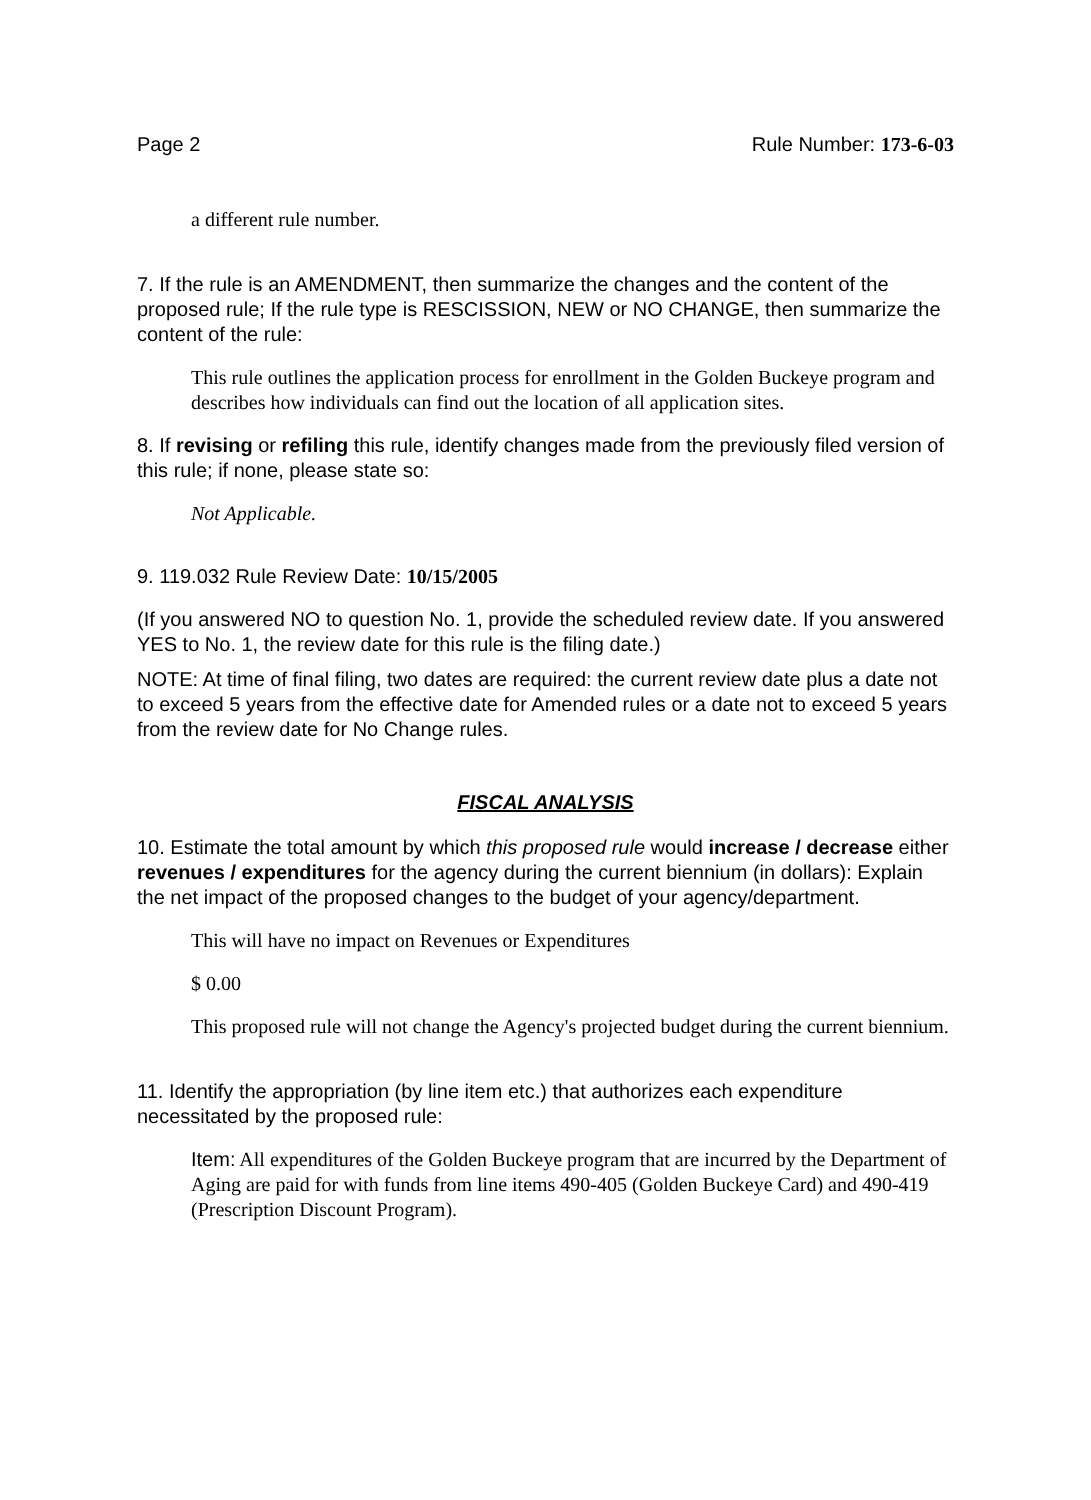Page 2 Rule Number: 173-6-03
a different rule number.
7. If the rule is an AMENDMENT, then summarize the changes and the content of the proposed rule; If the rule type is RESCISSION, NEW or NO CHANGE, then summarize the content of the rule:
This rule outlines the application process for enrollment in the Golden Buckeye program and describes how individuals can find out the location of all application sites.
8. If revising or refiling this rule, identify changes made from the previously filed version of this rule; if none, please state so:
Not Applicable.
9. 119.032 Rule Review Date: 10/15/2005
(If you answered NO to question No. 1, provide the scheduled review date. If you answered YES to No. 1, the review date for this rule is the filing date.)
NOTE: At time of final filing, two dates are required: the current review date plus a date not to exceed 5 years from the effective date for Amended rules or a date not to exceed 5 years from the review date for No Change rules.
FISCAL ANALYSIS
10. Estimate the total amount by which this proposed rule would increase / decrease either revenues / expenditures for the agency during the current biennium (in dollars): Explain the net impact of the proposed changes to the budget of your agency/department.
This will have no impact on Revenues or Expenditures
$ 0.00
This proposed rule will not change the Agency's projected budget during the current biennium.
11. Identify the appropriation (by line item etc.) that authorizes each expenditure necessitated by the proposed rule:
Item: All expenditures of the Golden Buckeye program that are incurred by the Department of Aging are paid for with funds from line items 490-405 (Golden Buckeye Card) and 490-419 (Prescription Discount Program).